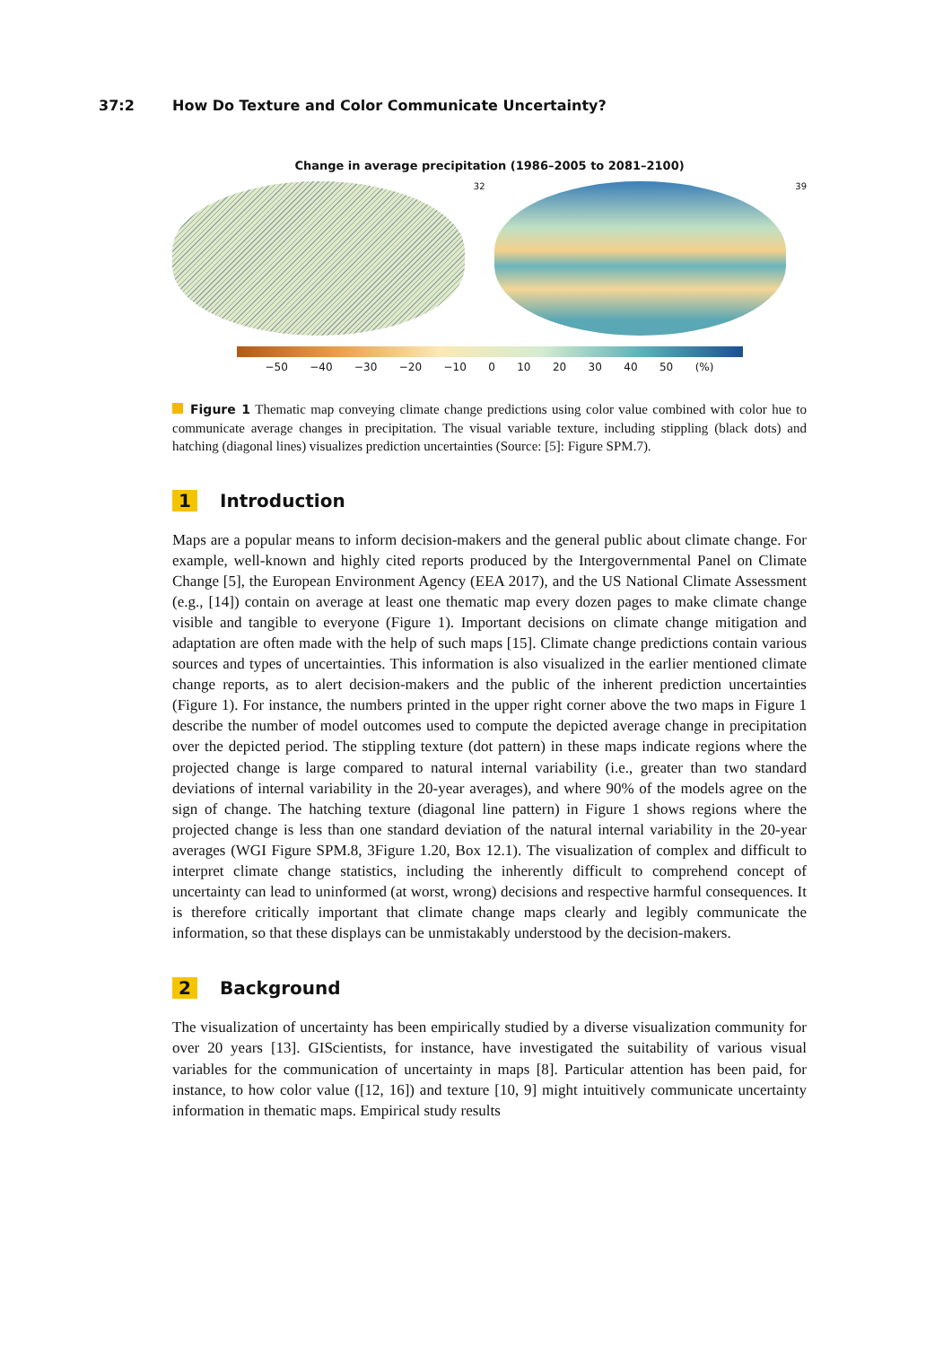37:2 How Do Texture and Color Communicate Uncertainty?
Change in average precipitation (1986–2005 to 2081–2100)
32 39
−50 −40 −30 −20 −10 0 10 20 30 40 50 (%)
Figure 1 Thematic map conveying climate change predictions using color value combined with color hue to communicate average changes in precipitation. The visual variable texture, including stippling (black dots) and hatching (diagonal lines) visualizes prediction uncertainties (Source: [5]: Figure SPM.7).
1 Introduction
Maps are a popular means to inform decision-makers and the general public about climate change. For example, well-known and highly cited reports produced by the Intergovernmental Panel on Climate Change [5], the European Environment Agency (EEA 2017), and the US National Climate Assessment (e.g., [14]) contain on average at least one thematic map every dozen pages to make climate change visible and tangible to everyone (Figure 1). Important decisions on climate change mitigation and adaptation are often made with the help of such maps [15]. Climate change predictions contain various sources and types of uncertainties. This information is also visualized in the earlier mentioned climate change reports, as to alert decision-makers and the public of the inherent prediction uncertainties (Figure 1). For instance, the numbers printed in the upper right corner above the two maps in Figure 1 describe the number of model outcomes used to compute the depicted average change in precipitation over the depicted period. The stippling texture (dot pattern) in these maps indicate regions where the projected change is large compared to natural internal variability (i.e., greater than two standard deviations of internal variability in the 20-year averages), and where 90% of the models agree on the sign of change. The hatching texture (diagonal line pattern) in Figure 1 shows regions where the projected change is less than one standard deviation of the natural internal variability in the 20-year averages (WGI Figure SPM.8, 3Figure 1.20, Box 12.1). The visualization of complex and difficult to interpret climate change statistics, including the inherently difficult to comprehend concept of uncertainty can lead to uninformed (at worst, wrong) decisions and respective harmful consequences. It is therefore critically important that climate change maps clearly and legibly communicate the information, so that these displays can be unmistakably understood by the decision-makers.
2 Background
The visualization of uncertainty has been empirically studied by a diverse visualization community for over 20 years [13]. GIScientists, for instance, have investigated the suitability of various visual variables for the communication of uncertainty in maps [8]. Particular attention has been paid, for instance, to how color value ([12, 16]) and texture [10, 9] might intuitively communicate uncertainty information in thematic maps. Empirical study results